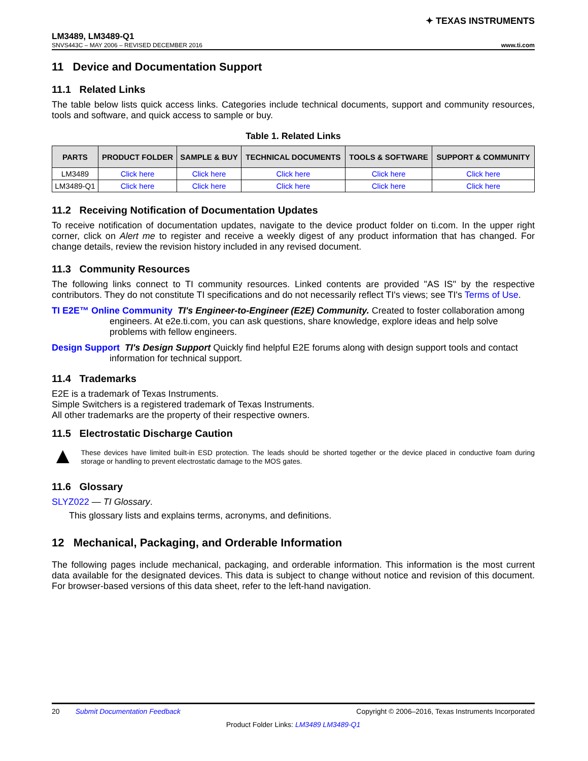✦ TEXAS INSTRUMENTS
LM3489, LM3489-Q1
SNVS443C – MAY 2006 – REVISED DECEMBER 2016 www.ti.com
11 Device and Documentation Support
11.1 Related Links
The table below lists quick access links. Categories include technical documents, support and community resources, tools and software, and quick access to sample or buy.
Table 1. Related Links
| PARTS | PRODUCT FOLDER | SAMPLE & BUY | TECHNICAL DOCUMENTS | TOOLS & SOFTWARE | SUPPORT & COMMUNITY |
| --- | --- | --- | --- | --- | --- |
| LM3489 | Click here | Click here | Click here | Click here | Click here |
| LM3489-Q1 | Click here | Click here | Click here | Click here | Click here |
11.2 Receiving Notification of Documentation Updates
To receive notification of documentation updates, navigate to the device product folder on ti.com. In the upper right corner, click on Alert me to register and receive a weekly digest of any product information that has changed. For change details, review the revision history included in any revised document.
11.3 Community Resources
The following links connect to TI community resources. Linked contents are provided "AS IS" by the respective contributors. They do not constitute TI specifications and do not necessarily reflect TI's views; see TI's Terms of Use.
TI E2E™ Online Community TI's Engineer-to-Engineer (E2E) Community. Created to foster collaboration among engineers. At e2e.ti.com, you can ask questions, share knowledge, explore ideas and help solve problems with fellow engineers.
Design Support TI's Design Support Quickly find helpful E2E forums along with design support tools and contact information for technical support.
11.4 Trademarks
E2E is a trademark of Texas Instruments.
Simple Switchers is a registered trademark of Texas Instruments.
All other trademarks are the property of their respective owners.
11.5 Electrostatic Discharge Caution
▲
These devices have limited built-in ESD protection. The leads should be shorted together or the device placed in conductive foam during storage or handling to prevent electrostatic damage to the MOS gates.
11.6 Glossary
SLYZ022 — TI Glossary.
This glossary lists and explains terms, acronyms, and definitions.
12 Mechanical, Packaging, and Orderable Information
The following pages include mechanical, packaging, and orderable information. This information is the most current data available for the designated devices. This data is subject to change without notice and revision of this document. For browser-based versions of this data sheet, refer to the left-hand navigation.
20 Submit Documentation Feedback Copyright © 2006–2016, Texas Instruments Incorporated
Product Folder Links: LM3489 LM3489-Q1